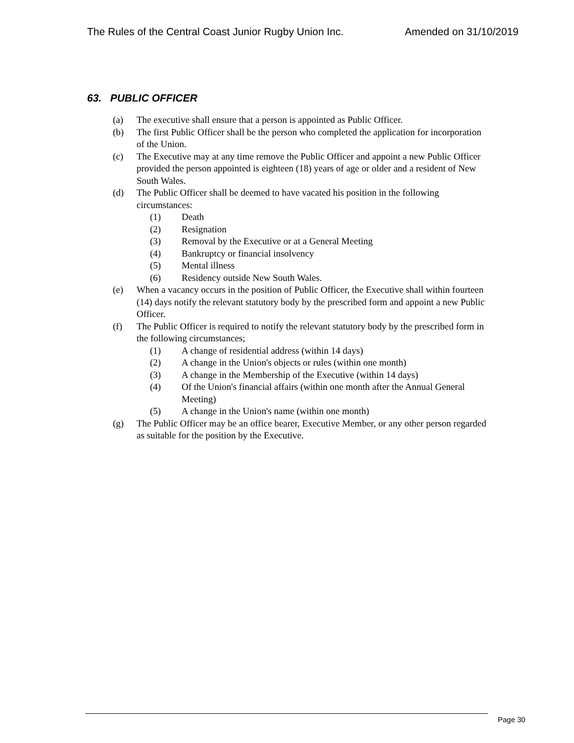The Rules of the Central Coast Junior Rugby Union Inc. Amended on 31/10/2019
63. PUBLIC OFFICER
(a) The executive shall ensure that a person is appointed as Public Officer.
(b) The first Public Officer shall be the person who completed the application for incorporation of the Union.
(c) The Executive may at any time remove the Public Officer and appoint a new Public Officer provided the person appointed is eighteen (18) years of age or older and a resident of New South Wales.
(d) The Public Officer shall be deemed to have vacated his position in the following circumstances:
(1) Death
(2) Resignation
(3) Removal by the Executive or at a General Meeting
(4) Bankruptcy or financial insolvency
(5) Mental illness
(6) Residency outside New South Wales.
(e) When a vacancy occurs in the position of Public Officer, the Executive shall within fourteen (14) days notify the relevant statutory body by the prescribed form and appoint a new Public Officer.
(f) The Public Officer is required to notify the relevant statutory body by the prescribed form in the following circumstances;
(1) A change of residential address (within 14 days)
(2) A change in the Union's objects or rules (within one month)
(3) A change in the Membership of the Executive (within 14 days)
(4) Of the Union's financial affairs (within one month after the Annual General Meeting)
(5) A change in the Union's name (within one month)
(g) The Public Officer may be an office bearer, Executive Member, or any other person regarded as suitable for the position by the Executive.
Page 30